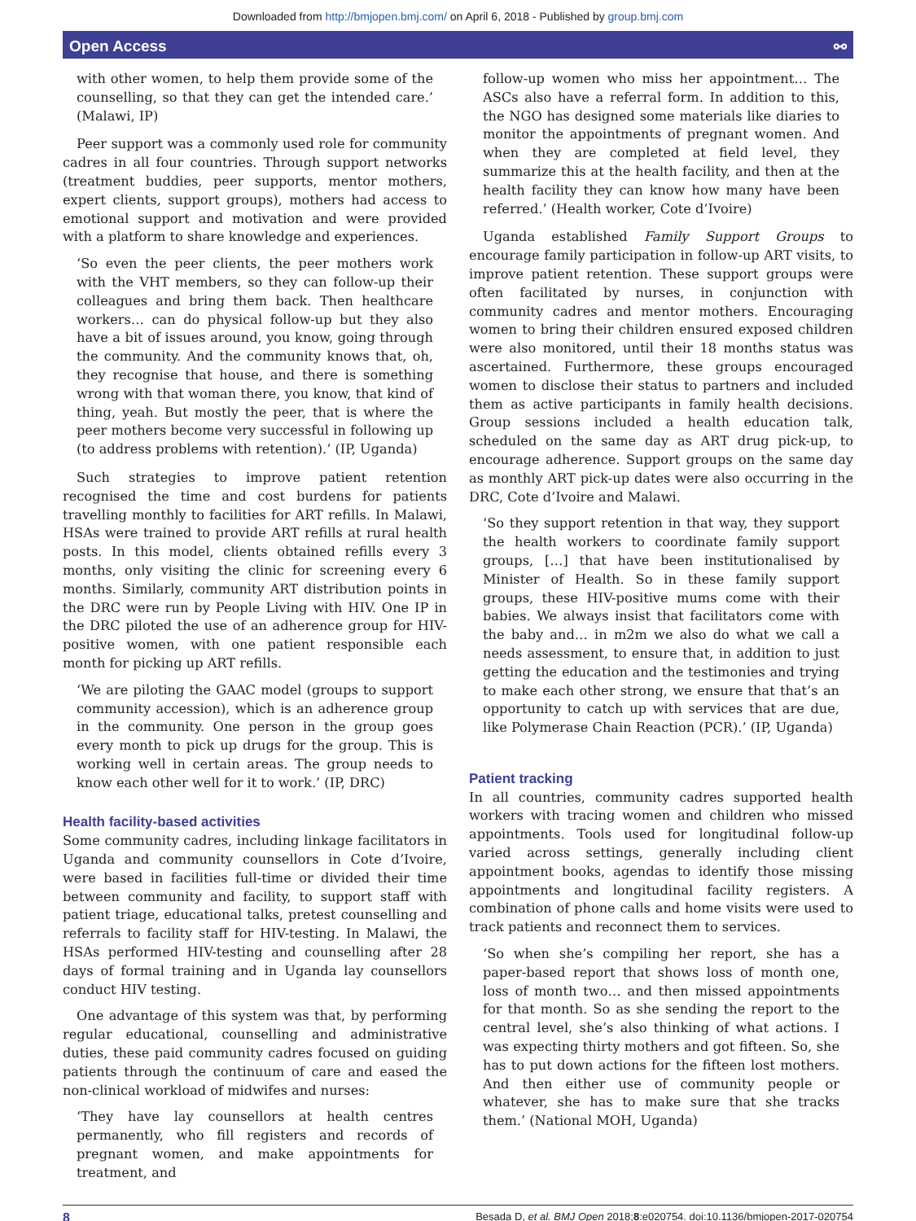Downloaded from http://bmjopen.bmj.com/ on April 6, 2018 - Published by group.bmj.com
Open Access ⚯
with other women, to help them provide some of the counselling, so that they can get the intended care.’ (Malawi, IP)
Peer support was a commonly used role for community cadres in all four countries. Through support networks (treatment buddies, peer supports, mentor mothers, expert clients, support groups), mothers had access to emotional support and motivation and were provided with a platform to share knowledge and experiences.
‘So even the peer clients, the peer mothers work with the VHT members, so they can follow-up their colleagues and bring them back. Then healthcare workers… can do physical follow-up but they also have a bit of issues around, you know, going through the community. And the community knows that, oh, they recognise that house, and there is something wrong with that woman there, you know, that kind of thing, yeah. But mostly the peer, that is where the peer mothers become very successful in following up (to address problems with retention).’ (IP, Uganda)
Such strategies to improve patient retention recognised the time and cost burdens for patients travelling monthly to facilities for ART refills. In Malawi, HSAs were trained to provide ART refills at rural health posts. In this model, clients obtained refills every 3 months, only visiting the clinic for screening every 6 months. Similarly, community ART distribution points in the DRC were run by People Living with HIV. One IP in the DRC piloted the use of an adherence group for HIV-positive women, with one patient responsible each month for picking up ART refills.
‘We are piloting the GAAC model (groups to support community accession), which is an adherence group in the community. One person in the group goes every month to pick up drugs for the group. This is working well in certain areas. The group needs to know each other well for it to work.’ (IP, DRC)
Health facility-based activities
Some community cadres, including linkage facilitators in Uganda and community counsellors in Cote d’Ivoire, were based in facilities full-time or divided their time between community and facility, to support staff with patient triage, educational talks, pretest counselling and referrals to facility staff for HIV-testing. In Malawi, the HSAs performed HIV-testing and counselling after 28 days of formal training and in Uganda lay counsellors conduct HIV testing.
One advantage of this system was that, by performing regular educational, counselling and administrative duties, these paid community cadres focused on guiding patients through the continuum of care and eased the non-clinical workload of midwifes and nurses:
‘They have lay counsellors at health centres permanently, who fill registers and records of pregnant women, and make appointments for treatment, and
follow-up women who miss her appointment… The ASCs also have a referral form. In addition to this, the NGO has designed some materials like diaries to monitor the appointments of pregnant women. And when they are completed at field level, they summarize this at the health facility, and then at the health facility they can know how many have been referred.’ (Health worker, Cote d’Ivoire)
Uganda established Family Support Groups to encourage family participation in follow-up ART visits, to improve patient retention. These support groups were often facilitated by nurses, in conjunction with community cadres and mentor mothers. Encouraging women to bring their children ensured exposed children were also monitored, until their 18 months status was ascertained. Furthermore, these groups encouraged women to disclose their status to partners and included them as active participants in family health decisions. Group sessions included a health education talk, scheduled on the same day as ART drug pick-up, to encourage adherence. Support groups on the same day as monthly ART pick-up dates were also occurring in the DRC, Cote d’Ivoire and Malawi.
‘So they support retention in that way, they support the health workers to coordinate family support groups, […] that have been institutionalised by Minister of Health. So in these family support groups, these HIV-positive mums come with their babies. We always insist that facilitators come with the baby and… in m2m we also do what we call a needs assessment, to ensure that, in addition to just getting the education and the testimonies and trying to make each other strong, we ensure that that’s an opportunity to catch up with services that are due, like Polymerase Chain Reaction (PCR).’ (IP, Uganda)
Patient tracking
In all countries, community cadres supported health workers with tracing women and children who missed appointments. Tools used for longitudinal follow-up varied across settings, generally including client appointment books, agendas to identify those missing appointments and longitudinal facility registers. A combination of phone calls and home visits were used to track patients and reconnect them to services.
‘So when she’s compiling her report, she has a paper-based report that shows loss of month one, loss of month two… and then missed appointments for that month. So as she sending the report to the central level, she’s also thinking of what actions. I was expecting thirty mothers and got fifteen. So, she has to put down actions for the fifteen lost mothers. And then either use of community people or whatever, she has to make sure that she tracks them.’ (National MOH, Uganda)
8 Besada D, et al. BMJ Open 2018;8:e020754. doi:10.1136/bmjopen-2017-020754